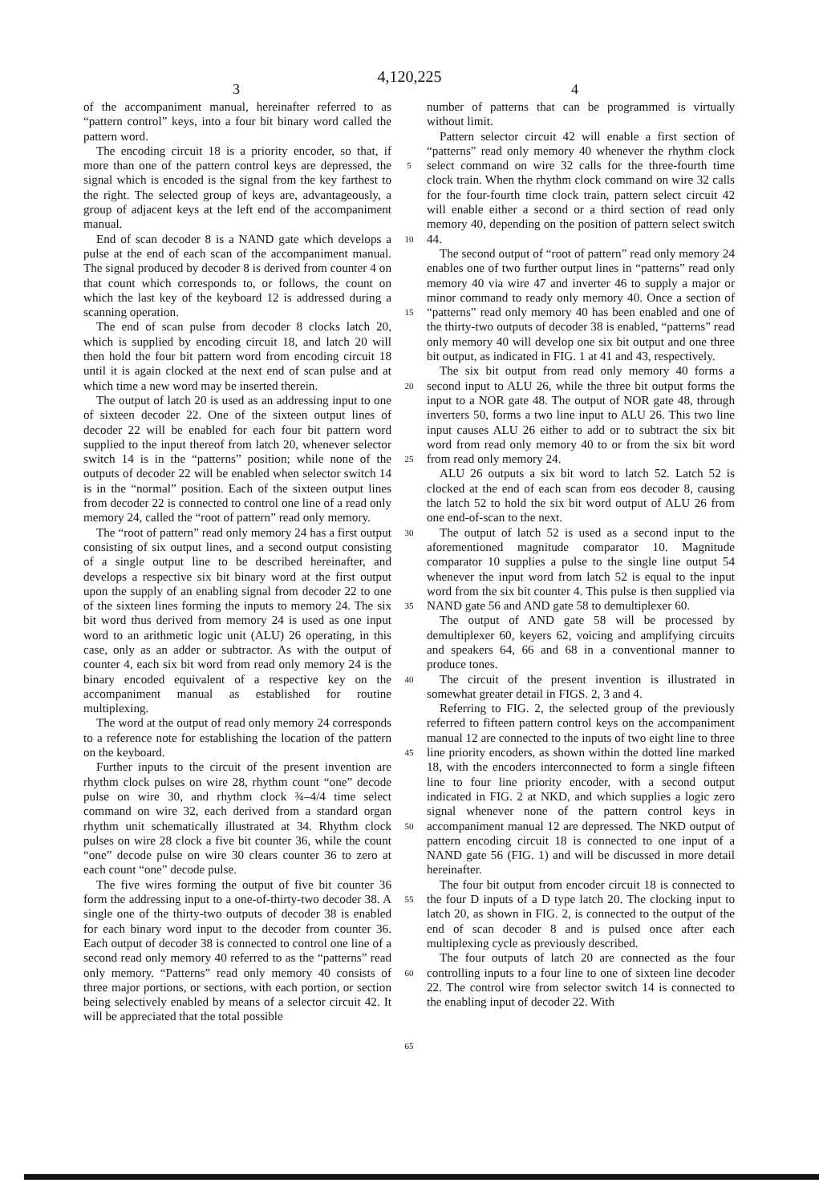4,120,225
3 4
of the accompaniment manual, hereinafter referred to as “pattern control” keys, into a four bit binary word called the pattern word.
The encoding circuit 18 is a priority encoder, so that, if more than one of the pattern control keys are depressed, the signal which is encoded is the signal from the key farthest to the right. The selected group of keys are, advantageously, a group of adjacent keys at the left end of the accompaniment manual.
End of scan decoder 8 is a NAND gate which develops a pulse at the end of each scan of the accompaniment manual. The signal produced by decoder 8 is derived from counter 4 on that count which corresponds to, or follows, the count on which the last key of the keyboard 12 is addressed during a scanning operation.
The end of scan pulse from decoder 8 clocks latch 20, which is supplied by encoding circuit 18, and latch 20 will then hold the four bit pattern word from encoding circuit 18 until it is again clocked at the next end of scan pulse and at which time a new word may be inserted therein.
The output of latch 20 is used as an addressing input to one of sixteen decoder 22. One of the sixteen output lines of decoder 22 will be enabled for each four bit pattern word supplied to the input thereof from latch 20, whenever selector switch 14 is in the “patterns” position; while none of the outputs of decoder 22 will be enabled when selector switch 14 is in the “normal” position. Each of the sixteen output lines from decoder 22 is connected to control one line of a read only memory 24, called the “root of pattern” read only memory.
The “root of pattern” read only memory 24 has a first output consisting of six output lines, and a second output consisting of a single output line to be described hereinafter, and develops a respective six bit binary word at the first output upon the supply of an enabling signal from decoder 22 to one of the sixteen lines forming the inputs to memory 24. The six bit word thus derived from memory 24 is used as one input word to an arithmetic logic unit (ALU) 26 operating, in this case, only as an adder or subtractor. As with the output of counter 4, each six bit word from read only memory 24 is the binary encoded equivalent of a respective key on the accompaniment manual as established for routine multiplexing.
The word at the output of read only memory 24 corresponds to a reference note for establishing the location of the pattern on the keyboard.
Further inputs to the circuit of the present invention are rhythm clock pulses on wire 28, rhythm count “one” decode pulse on wire 30, and rhythm clock ¾–4/4 time select command on wire 32, each derived from a standard organ rhythm unit schematically illustrated at 34. Rhythm clock pulses on wire 28 clock a five bit counter 36, while the count “one” decode pulse on wire 30 clears counter 36 to zero at each count “one” decode pulse.
The five wires forming the output of five bit counter 36 form the addressing input to a one-of-thirty-two decoder 38. A single one of the thirty-two outputs of decoder 38 is enabled for each binary word input to the decoder from counter 36. Each output of decoder 38 is connected to control one line of a second read only memory 40 referred to as the “patterns” read only memory. “Patterns” read only memory 40 consists of three major portions, or sections, with each portion, or section being selectively enabled by means of a selector circuit 42. It will be appreciated that the total possible
5
10
15
20
25
30
35
40
45
50
55
60
65
number of patterns that can be programmed is virtually without limit.
Pattern selector circuit 42 will enable a first section of “patterns” read only memory 40 whenever the rhythm clock select command on wire 32 calls for the three-fourth time clock train. When the rhythm clock command on wire 32 calls for the four-fourth time clock train, pattern select circuit 42 will enable either a second or a third section of read only memory 40, depending on the position of pattern select switch 44.
The second output of “root of pattern” read only memory 24 enables one of two further output lines in “patterns” read only memory 40 via wire 47 and inverter 46 to supply a major or minor command to ready only memory 40. Once a section of “patterns” read only memory 40 has been enabled and one of the thirty-two outputs of decoder 38 is enabled, “patterns” read only memory 40 will develop one six bit output and one three bit output, as indicated in FIG. 1 at 41 and 43, respectively.
The six bit output from read only memory 40 forms a second input to ALU 26, while the three bit output forms the input to a NOR gate 48. The output of NOR gate 48, through inverters 50, forms a two line input to ALU 26. This two line input causes ALU 26 either to add or to subtract the six bit word from read only memory 40 to or from the six bit word from read only memory 24.
ALU 26 outputs a six bit word to latch 52. Latch 52 is clocked at the end of each scan from eos decoder 8, causing the latch 52 to hold the six bit word output of ALU 26 from one end-of-scan to the next.
The output of latch 52 is used as a second input to the aforementioned magnitude comparator 10. Magnitude comparator 10 supplies a pulse to the single line output 54 whenever the input word from latch 52 is equal to the input word from the six bit counter 4. This pulse is then supplied via NAND gate 56 and AND gate 58 to demultiplexer 60.
The output of AND gate 58 will be processed by demultiplexer 60, keyers 62, voicing and amplifying circuits and speakers 64, 66 and 68 in a conventional manner to produce tones.
The circuit of the present invention is illustrated in somewhat greater detail in FIGS. 2, 3 and 4.
Referring to FIG. 2, the selected group of the previously referred to fifteen pattern control keys on the accompaniment manual 12 are connected to the inputs of two eight line to three line priority encoders, as shown within the dotted line marked 18, with the encoders interconnected to form a single fifteen line to four line priority encoder, with a second output indicated in FIG. 2 at NKD, and which supplies a logic zero signal whenever none of the pattern control keys in accompaniment manual 12 are depressed. The NKD output of pattern encoding circuit 18 is connected to one input of a NAND gate 56 (FIG. 1) and will be discussed in more detail hereinafter.
The four bit output from encoder circuit 18 is connected to the four D inputs of a D type latch 20. The clocking input to latch 20, as shown in FIG. 2, is connected to the output of the end of scan decoder 8 and is pulsed once after each multiplexing cycle as previously described.
The four outputs of latch 20 are connected as the four controlling inputs to a four line to one of sixteen line decoder 22. The control wire from selector switch 14 is connected to the enabling input of decoder 22. With